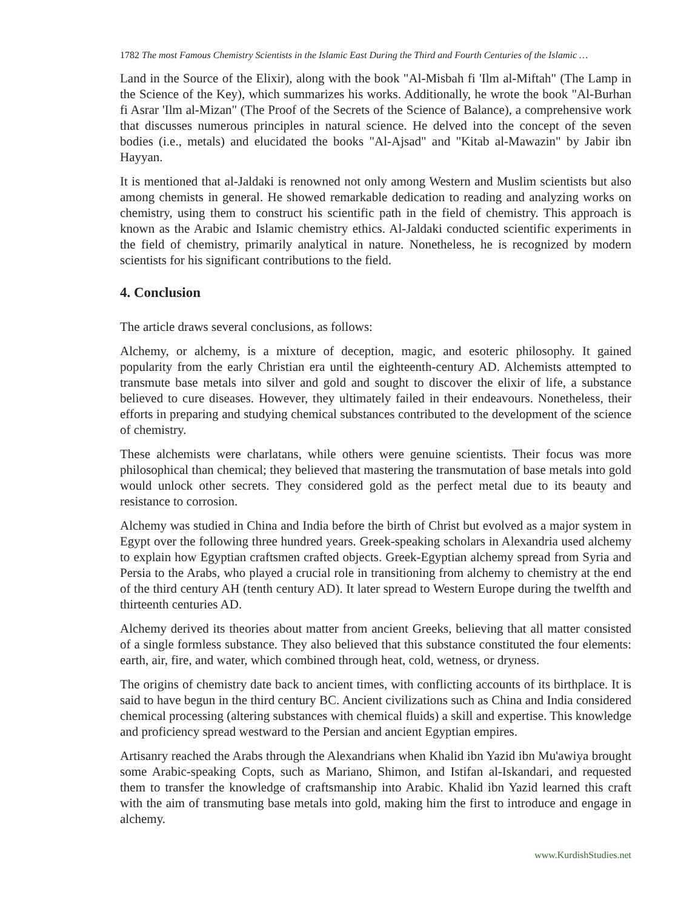1782 The most Famous Chemistry Scientists in the Islamic East During the Third and Fourth Centuries of the Islamic …
Land in the Source of the Elixir), along with the book "Al-Misbah fi 'Ilm al-Miftah" (The Lamp in the Science of the Key), which summarizes his works. Additionally, he wrote the book "Al-Burhan fi Asrar 'Ilm al-Mizan" (The Proof of the Secrets of the Science of Balance), a comprehensive work that discusses numerous principles in natural science. He delved into the concept of the seven bodies (i.e., metals) and elucidated the books "Al-Ajsad" and "Kitab al-Mawazin" by Jabir ibn Hayyan.
It is mentioned that al-Jaldaki is renowned not only among Western and Muslim scientists but also among chemists in general. He showed remarkable dedication to reading and analyzing works on chemistry, using them to construct his scientific path in the field of chemistry. This approach is known as the Arabic and Islamic chemistry ethics. Al-Jaldaki conducted scientific experiments in the field of chemistry, primarily analytical in nature. Nonetheless, he is recognized by modern scientists for his significant contributions to the field.
4. Conclusion
The article draws several conclusions, as follows:
Alchemy, or alchemy, is a mixture of deception, magic, and esoteric philosophy. It gained popularity from the early Christian era until the eighteenth-century AD. Alchemists attempted to transmute base metals into silver and gold and sought to discover the elixir of life, a substance believed to cure diseases. However, they ultimately failed in their endeavours. Nonetheless, their efforts in preparing and studying chemical substances contributed to the development of the science of chemistry.
These alchemists were charlatans, while others were genuine scientists. Their focus was more philosophical than chemical; they believed that mastering the transmutation of base metals into gold would unlock other secrets. They considered gold as the perfect metal due to its beauty and resistance to corrosion.
Alchemy was studied in China and India before the birth of Christ but evolved as a major system in Egypt over the following three hundred years. Greek-speaking scholars in Alexandria used alchemy to explain how Egyptian craftsmen crafted objects. Greek-Egyptian alchemy spread from Syria and Persia to the Arabs, who played a crucial role in transitioning from alchemy to chemistry at the end of the third century AH (tenth century AD). It later spread to Western Europe during the twelfth and thirteenth centuries AD.
Alchemy derived its theories about matter from ancient Greeks, believing that all matter consisted of a single formless substance. They also believed that this substance constituted the four elements: earth, air, fire, and water, which combined through heat, cold, wetness, or dryness.
The origins of chemistry date back to ancient times, with conflicting accounts of its birthplace. It is said to have begun in the third century BC. Ancient civilizations such as China and India considered chemical processing (altering substances with chemical fluids) a skill and expertise. This knowledge and proficiency spread westward to the Persian and ancient Egyptian empires.
Artisanry reached the Arabs through the Alexandrians when Khalid ibn Yazid ibn Mu'awiya brought some Arabic-speaking Copts, such as Mariano, Shimon, and Istifan al-Iskandari, and requested them to transfer the knowledge of craftsmanship into Arabic. Khalid ibn Yazid learned this craft with the aim of transmuting base metals into gold, making him the first to introduce and engage in alchemy.
www.KurdishStudies.net